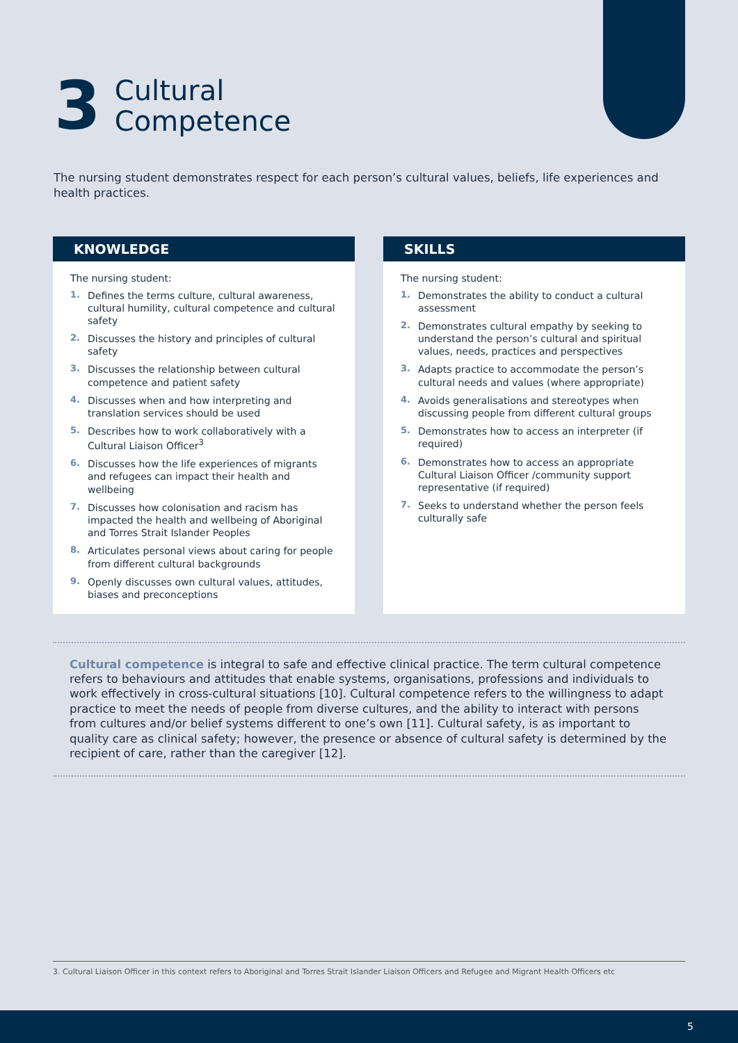3
Cultural
Competence
The nursing student demonstrates respect for each person’s cultural values, beliefs, life experiences and health practices.
KNOWLEDGE
The nursing student:
1. Defines the terms culture, cultural awareness, cultural humility, cultural competence and cultural safety
2. Discusses the history and principles of cultural safety
3. Discusses the relationship between cultural competence and patient safety
4. Discusses when and how interpreting and translation services should be used
5. Describes how to work collaboratively with a Cultural Liaison Officer<sup>3</sup>
6. Discusses how the life experiences of migrants and refugees can impact their health and wellbeing
7. Discusses how colonisation and racism has impacted the health and wellbeing of Aboriginal and Torres Strait Islander Peoples
8. Articulates personal views about caring for people from different cultural backgrounds
9. Openly discusses own cultural values, attitudes, biases and preconceptions
SKILLS
The nursing student:
1. Demonstrates the ability to conduct a cultural assessment
2. Demonstrates cultural empathy by seeking to understand the person’s cultural and spiritual values, needs, practices and perspectives
3. Adapts practice to accommodate the person’s cultural needs and values (where appropriate)
4. Avoids generalisations and stereotypes when discussing people from different cultural groups
5. Demonstrates how to access an interpreter (if required)
6. Demonstrates how to access an appropriate Cultural Liaison Officer /community support representative (if required)
7. Seeks to understand whether the person feels culturally safe
Cultural competence is integral to safe and effective clinical practice. The term cultural competence refers to behaviours and attitudes that enable systems, organisations, professions and individuals to work effectively in cross-cultural situations [10]. Cultural competence refers to the willingness to adapt practice to meet the needs of people from diverse cultures, and the ability to interact with persons from cultures and/or belief systems different to one’s own [11]. Cultural safety, is as important to quality care as clinical safety; however, the presence or absence of cultural safety is determined by the recipient of care, rather than the caregiver [12].
3. Cultural Liaison Officer in this context refers to Aboriginal and Torres Strait Islander Liaison Officers and Refugee and Migrant Health Officers etc
5